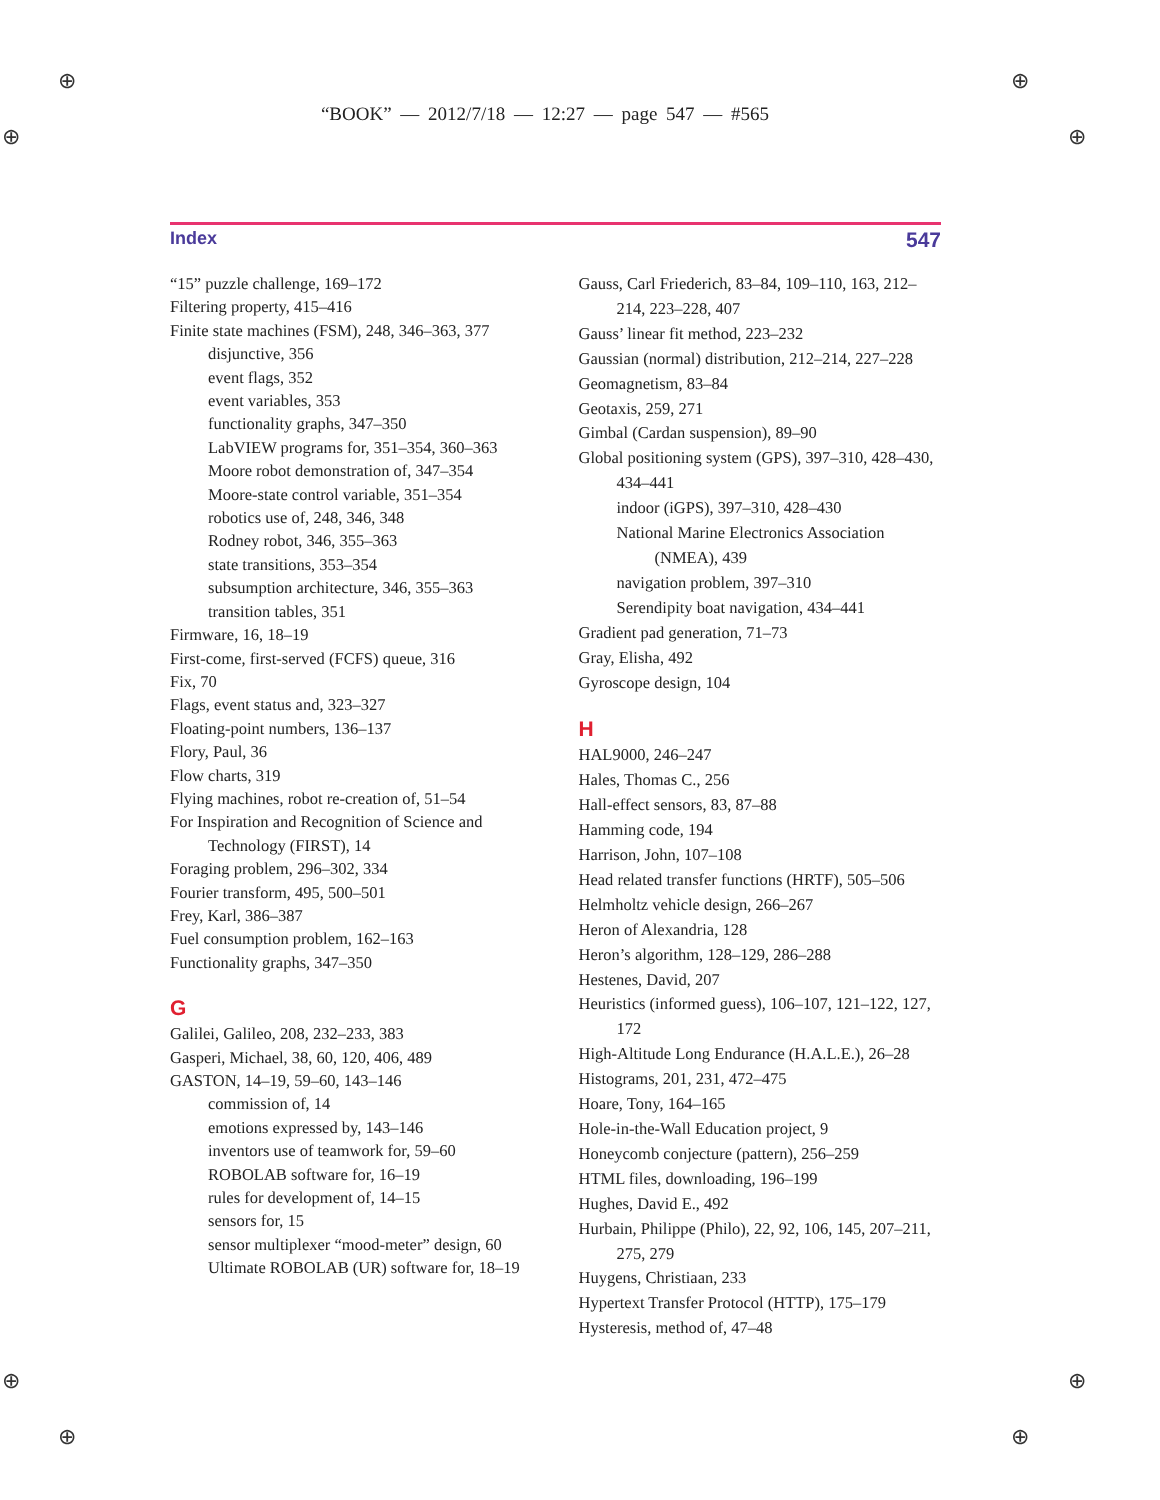⊕ ⊕
⊕ ⊕
⊕ ⊕
⊕ ⊕
“BOOK” — 2012/7/18 — 12:27 — page 547 — #565
Index 547
“15” puzzle challenge, 169–172
Filtering property, 415–416
Finite state machines (FSM), 248, 346–363, 377
disjunctive, 356
event flags, 352
event variables, 353
functionality graphs, 347–350
LabVIEW programs for, 351–354, 360–363
Moore robot demonstration of, 347–354
Moore-state control variable, 351–354
robotics use of, 248, 346, 348
Rodney robot, 346, 355–363
state transitions, 353–354
subsumption architecture, 346, 355–363
transition tables, 351
Firmware, 16, 18–19
First-come, first-served (FCFS) queue, 316
Fix, 70
Flags, event status and, 323–327
Floating-point numbers, 136–137
Flory, Paul, 36
Flow charts, 319
Flying machines, robot re-creation of, 51–54
For Inspiration and Recognition of Science and Technology (FIRST), 14
Foraging problem, 296–302, 334
Fourier transform, 495, 500–501
Frey, Karl, 386–387
Fuel consumption problem, 162–163
Functionality graphs, 347–350
G
Galilei, Galileo, 208, 232–233, 383
Gasperi, Michael, 38, 60, 120, 406, 489
GASTON, 14–19, 59–60, 143–146
commission of, 14
emotions expressed by, 143–146
inventors use of teamwork for, 59–60
ROBOLAB software for, 16–19
rules for development of, 14–15
sensors for, 15
sensor multiplexer “mood-meter” design, 60
Ultimate ROBOLAB (UR) software for, 18–19
Gauss, Carl Friederich, 83–84, 109–110, 163, 212–214, 223–228, 407
Gauss’ linear fit method, 223–232
Gaussian (normal) distribution, 212–214, 227–228
Geomagnetism, 83–84
Geotaxis, 259, 271
Gimbal (Cardan suspension), 89–90
Global positioning system (GPS), 397–310, 428–430, 434–441
indoor (iGPS), 397–310, 428–430
National Marine Electronics Association (NMEA), 439
navigation problem, 397–310
Serendipity boat navigation, 434–441
Gradient pad generation, 71–73
Gray, Elisha, 492
Gyroscope design, 104
H
HAL9000, 246–247
Hales, Thomas C., 256
Hall-effect sensors, 83, 87–88
Hamming code, 194
Harrison, John, 107–108
Head related transfer functions (HRTF), 505–506
Helmholtz vehicle design, 266–267
Heron of Alexandria, 128
Heron’s algorithm, 128–129, 286–288
Hestenes, David, 207
Heuristics (informed guess), 106–107, 121–122, 127, 172
High-Altitude Long Endurance (H.A.L.E.), 26–28
Histograms, 201, 231, 472–475
Hoare, Tony, 164–165
Hole-in-the-Wall Education project, 9
Honeycomb conjecture (pattern), 256–259
HTML files, downloading, 196–199
Hughes, David E., 492
Hurbain, Philippe (Philo), 22, 92, 106, 145, 207–211, 275, 279
Huygens, Christiaan, 233
Hypertext Transfer Protocol (HTTP), 175–179
Hysteresis, method of, 47–48